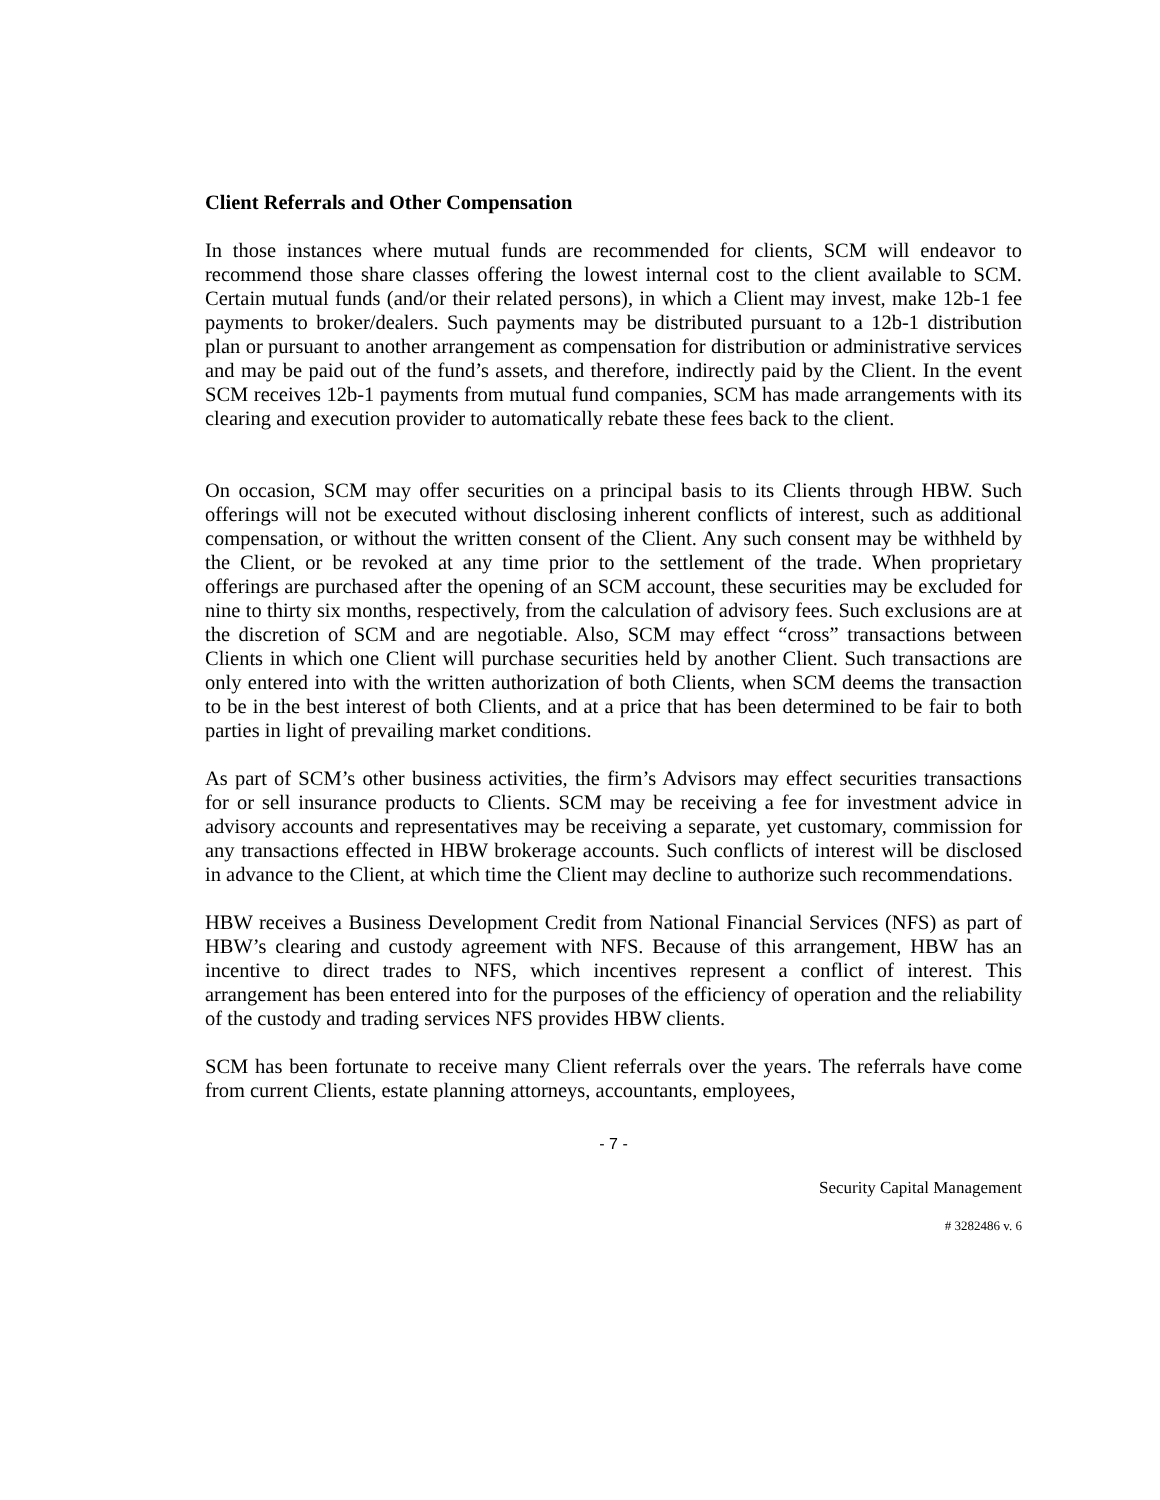Client Referrals and Other Compensation
In those instances where mutual funds are recommended for clients, SCM will endeavor to recommend those share classes offering the lowest internal cost to the client available to SCM. Certain mutual funds (and/or their related persons), in which a Client may invest, make 12b-1 fee payments to broker/dealers. Such payments may be distributed pursuant to a 12b-1 distribution plan or pursuant to another arrangement as compensation for distribution or administrative services and may be paid out of the fund’s assets, and therefore, indirectly paid by the Client. In the event SCM receives 12b-1 payments from mutual fund companies, SCM has made arrangements with its clearing and execution provider to automatically rebate these fees back to the client.
On occasion, SCM may offer securities on a principal basis to its Clients through HBW. Such offerings will not be executed without disclosing inherent conflicts of interest, such as additional compensation, or without the written consent of the Client. Any such consent may be withheld by the Client, or be revoked at any time prior to the settlement of the trade. When proprietary offerings are purchased after the opening of an SCM account, these securities may be excluded for nine to thirty six months, respectively, from the calculation of advisory fees. Such exclusions are at the discretion of SCM and are negotiable. Also, SCM may effect “cross” transactions between Clients in which one Client will purchase securities held by another Client. Such transactions are only entered into with the written authorization of both Clients, when SCM deems the transaction to be in the best interest of both Clients, and at a price that has been determined to be fair to both parties in light of prevailing market conditions.
As part of SCM’s other business activities, the firm’s Advisors may effect securities transactions for or sell insurance products to Clients. SCM may be receiving a fee for investment advice in advisory accounts and representatives may be receiving a separate, yet customary, commission for any transactions effected in HBW brokerage accounts. Such conflicts of interest will be disclosed in advance to the Client, at which time the Client may decline to authorize such recommendations.
HBW receives a Business Development Credit from National Financial Services (NFS) as part of HBW’s clearing and custody agreement with NFS. Because of this arrangement, HBW has an incentive to direct trades to NFS, which incentives represent a conflict of interest. This arrangement has been entered into for the purposes of the efficiency of operation and the reliability of the custody and trading services NFS provides HBW clients.
SCM has been fortunate to receive many Client referrals over the years. The referrals have come from current Clients, estate planning attorneys, accountants, employees,
- 7 -
Security Capital Management
# 3282486 v. 6